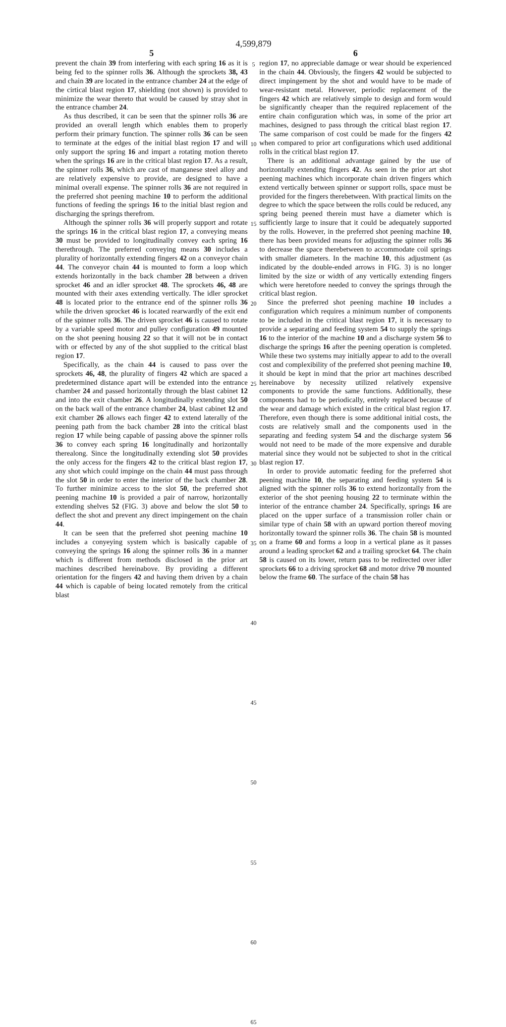4,599,879
5
prevent the chain 39 from interfering with each spring 16 as it is being fed to the spinner rolls 36. Although the sprockets 38, 43 and chain 39 are located in the entrance chamber 24 at the edge of the cirtical blast region 17, shielding (not shown) is provided to minimize the wear thereto that would be caused by stray shot in the entrance chamber 24.
As thus described, it can be seen that the spinner rolls 36 are provided an overall length which enables them to properly perform their primary function. The spinner rolls 36 can be seen to terminate at the edges of the initial blast region 17 and will only support the spring 16 and impart a rotating motion thereto when the springs 16 are in the critical blast region 17. As a result, the spinner rolls 36, which are cast of manganese steel alloy and are relatively expensive to provide, are designed to have a minimal overall expense. The spinner rolls 36 are not required in the preferred shot peening machine 10 to perform the additional functions of feeding the springs 16 to the initial blast region and discharging the springs therefrom.
Although the spinner rolls 36 will properly support and rotate the springs 16 in the critical blast region 17, a conveying means 30 must be provided to longitudinally convey each spring 16 therethrough. The preferred conveying means 30 includes a plurality of horizontally extending fingers 42 on a conveyor chain 44. The conveyor chain 44 is mounted to form a loop which extends horizontally in the back chamber 28 between a driven sprocket 46 and an idler sprocket 48. The sprockets 46, 48 are mounted with their axes extending vertically. The idler sprocket 48 is located prior to the entrance end of the spinner rolls 36 while the driven sprocket 46 is located rearwardly of the exit end of the spinner rolls 36. The driven sprocket 46 is caused to rotate by a variable speed motor and pulley configuration 49 mounted on the shot peening housing 22 so that it will not be in contact with or effected by any of the shot supplied to the critical blast region 17.
Specifically, as the chain 44 is caused to pass over the sprockets 46, 48, the plurality of fingers 42 which are spaced a predetermined distance apart will be extended into the entrance chamber 24 and passed horizontally through the blast cabinet 12 and into the exit chamber 26. A longitudinally extending slot 50 on the back wall of the entrance chamber 24, blast cabinet 12 and exit chamber 26 allows each finger 42 to extend laterally of the peening path from the back chamber 28 into the critical blast region 17 while being capable of passing above the spinner rolls 36 to convey each spring 16 longitudinally and horizontally therealong. Since the longitudinally extending slot 50 provides the only access for the fingers 42 to the critical blast region 17, any shot which could impinge on the chain 44 must pass through the slot 50 in order to enter the interior of the back chamber 28. To further minimize access to the slot 50, the preferred shot peening machine 10 is provided a pair of narrow, horizontally extending shelves 52 (FIG. 3) above and below the slot 50 to deflect the shot and prevent any direct impingement on the chain 44.
It can be seen that the preferred shot peening machine 10 includes a conyeying system which is basically capable of conveying the springs 16 along the spinner rolls 36 in a manner which is different from methods disclosed in the prior art machines described hereinabove. By providing a different orientation for the fingers 42 and having them driven by a chain 44 which is capable of being located remotely from the critical blast
5
10
15
20
25
30
35
40
45
50
55
60
65
6
region 17, no appreciable damage or wear should be experienced in the chain 44. Obviously, the fingers 42 would be subjected to direct impingement by the shot and would have to be made of wear-resistant metal. However, periodic replacement of the fingers 42 which are relatively simple to design and form would be significantly cheaper than the required replacement of the entire chain configuration which was, in some of the prior art machines, designed to pass through the critical blast region 17. The same comparison of cost could be made for the fingers 42 when compared to prior art configurations which used additional rolls in the critical blast region 17.
There is an additional advantage gained by the use of horizontally extending fingers 42. As seen in the prior art shot peening machines which incorporate chain driven fingers which extend vertically between spinner or support rolls, space must be provided for the fingers therebetween. With practical limits on the degree to which the space between the rolls could be reduced, any spring being peened therein must have a diameter which is sufficiently large to insure that it could be adequately supported by the rolls. However, in the preferred shot peening machine 10, there has been provided means for adjusting the spinner rolls 36 to decrease the space therebetween to accommodate coil springs with smaller diameters. In the machine 10, this adjustment (as indicated by the double-ended arrows in FIG. 3) is no longer limited by the size or width of any vertically extending fingers which were heretofore needed to convey the springs through the critical blast region.
Since the preferred shot peening machine 10 includes a configuration which requires a minimum number of components to be included in the critical blast region 17, it is necessary to provide a separating and feeding system 54 to supply the springs 16 to the interior of the machine 10 and a discharge system 56 to discharge the springs 16 after the peening operation is completed. While these two systems may initially appear to add to the overall cost and complexibility of the preferred shot peening machine 10, it should be kept in mind that the prior art machines described hereinabove by necessity utilized relatively expensive components to provide the same functions. Additionally, these components had to be periodically, entirely replaced because of the wear and damage which existed in the critical blast region 17. Therefore, even though there is some additional initial costs, the costs are relatively small and the components used in the separating and feeding system 54 and the discharge system 56 would not need to be made of the more expensive and durable material since they would not be subjected to shot in the critical blast region 17.
In order to provide automatic feeding for the preferred shot peening machine 10, the separating and feeding system 54 is aligned with the spinner rolls 36 to extend horizontally from the exterior of the shot peening housing 22 to terminate within the interior of the entrance chamber 24. Specifically, springs 16 are placed on the upper surface of a transmission roller chain or similar type of chain 58 with an upward portion thereof moving horizontally toward the spinner rolls 36. The chain 58 is mounted on a frame 60 and forms a loop in a vertical plane as it passes around a leading sprocket 62 and a trailing sprocket 64. The chain 58 is caused on its lower, return pass to be redirected over idler sprockets 66 to a driving sprocket 68 and motor drive 70 mounted below the frame 60. The surface of the chain 58 has